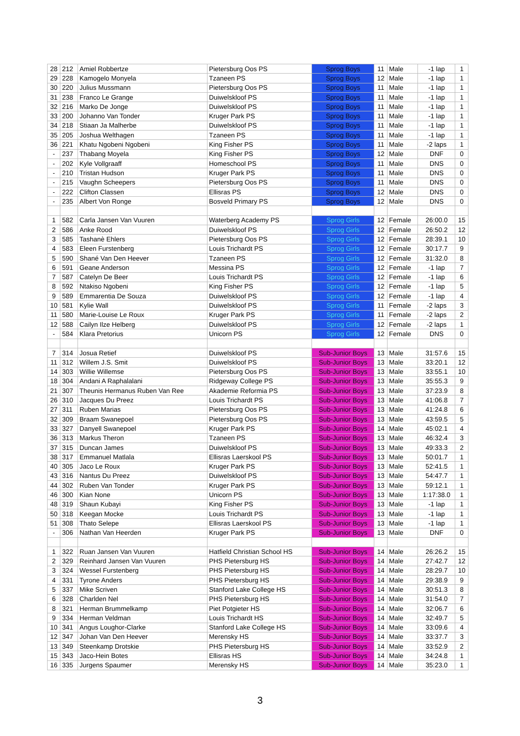| 28 | 212 | Amiel Robbertze | Pietersburg Oos PS | Sprog Boys | 11 | Male | -1 lap | 1 |
| 29 | 228 | Kamogelo Monyela | Tzaneen PS | Sprog Boys | 12 | Male | -1 lap | 1 |
| 30 | 220 | Julius Mussmann | Pietersburg Oos PS | Sprog Boys | 11 | Male | -1 lap | 1 |
| 31 | 238 | Franco Le Grange | Duiwelskloof PS | Sprog Boys | 11 | Male | -1 lap | 1 |
| 32 | 216 | Marko De Jonge | Duiwelskloof PS | Sprog Boys | 11 | Male | -1 lap | 1 |
| 33 | 200 | Johanno Van Tonder | Kruger Park PS | Sprog Boys | 11 | Male | -1 lap | 1 |
| 34 | 218 | Stiaan Ja Malherbe | Duiwelskloof PS | Sprog Boys | 11 | Male | -1 lap | 1 |
| 35 | 205 | Joshua Welthagen | Tzaneen PS | Sprog Boys | 11 | Male | -1 lap | 1 |
| 36 | 221 | Khatu Ngobeni Ngobeni | King Fisher PS | Sprog Boys | 11 | Male | -2 laps | 1 |
| - | 237 | Thabang Moyela | King Fisher PS | Sprog Boys | 12 | Male | DNF | 0 |
| - | 202 | Kyle Vollgraaff | Homeschool PS | Sprog Boys | 11 | Male | DNS | 0 |
| - | 210 | Tristan Hudson | Kruger Park PS | Sprog Boys | 11 | Male | DNS | 0 |
| - | 215 | Vaughn Scheepers | Pietersburg Oos PS | Sprog Boys | 11 | Male | DNS | 0 |
| - | 222 | Clifton Classen | Ellisras PS | Sprog Boys | 12 | Male | DNS | 0 |
| - | 235 | Albert Von Ronge | Bosveld Primary PS | Sprog Boys | 12 | Male | DNS | 0 |
| 1 | 582 | Carla Jansen Van Vuuren | Waterberg Academy PS | Sprog Girls | 12 | Female | 26:00.0 | 15 |
| 2 | 586 | Anke Rood | Duiwelskloof PS | Sprog Girls | 12 | Female | 26:50.2 | 12 |
| 3 | 585 | Tashanè Ehlers | Pietersburg Oos PS | Sprog Girls | 12 | Female | 28:39.1 | 10 |
| 4 | 583 | Eleen Furstenberg | Louis Trichardt PS | Sprog Girls | 12 | Female | 30:17.7 | 9 |
| 5 | 590 | Shané Van Den Heever | Tzaneen PS | Sprog Girls | 12 | Female | 31:32.0 | 8 |
| 6 | 591 | Geane Anderson | Messina PS | Sprog Girls | 12 | Female | -1 lap | 7 |
| 7 | 587 | Catelyn De Beer | Louis Trichardt PS | Sprog Girls | 12 | Female | -1 lap | 6 |
| 8 | 592 | Ntakiso Ngobeni | King Fisher PS | Sprog Girls | 12 | Female | -1 lap | 5 |
| 9 | 589 | Emmarentia De Souza | Duiwelskloof PS | Sprog Girls | 12 | Female | -1 lap | 4 |
| 10 | 581 | Kylie Wall | Duiwelskloof PS | Sprog Girls | 11 | Female | -2 laps | 3 |
| 11 | 580 | Marie-Louise Le Roux | Kruger Park PS | Sprog Girls | 11 | Female | -2 laps | 2 |
| 12 | 588 | Cailyn Ilze Helberg | Duiwelskloof PS | Sprog Girls | 12 | Female | -2 laps | 1 |
| - | 584 | Klara Pretorius | Unicorn PS | Sprog Girls | 12 | Female | DNS | 0 |
| 7 | 314 | Josua Retief | Duiwelskloof PS | Sub-Junior Boys | 13 | Male | 31:57.6 | 15 |
| 11 | 312 | Willem J.S. Smit | Duiwelskloof PS | Sub-Junior Boys | 13 | Male | 33:20.1 | 12 |
| 14 | 303 | Willie Willemse | Pietersburg Oos PS | Sub-Junior Boys | 13 | Male | 33:55.1 | 10 |
| 18 | 304 | Andani A Raphalalani | Ridgeway College PS | Sub-Junior Boys | 13 | Male | 35:55.3 | 9 |
| 21 | 307 | Theunis Hermanus Ruben Van Ree | Akademie Reformia PS | Sub-Junior Boys | 13 | Male | 37:23.9 | 8 |
| 26 | 310 | Jacques Du Preez | Louis Trichardt PS | Sub-Junior Boys | 13 | Male | 41:06.8 | 7 |
| 27 | 311 | Ruben Marias | Pietersburg Oos PS | Sub-Junior Boys | 13 | Male | 41:24.8 | 6 |
| 32 | 309 | Braam Swanepoel | Pietersburg Oos PS | Sub-Junior Boys | 13 | Male | 43:59.5 | 5 |
| 33 | 327 | Danyell Swanepoel | Kruger Park PS | Sub-Junior Boys | 14 | Male | 45:02.1 | 4 |
| 36 | 313 | Markus Theron | Tzaneen PS | Sub-Junior Boys | 13 | Male | 46:32.4 | 3 |
| 37 | 315 | Duncan James | Duiwelskloof PS | Sub-Junior Boys | 13 | Male | 49:33.3 | 2 |
| 38 | 317 | Emmanuel Matlala | Ellisras Laerskool PS | Sub-Junior Boys | 13 | Male | 50:01.7 | 1 |
| 40 | 305 | Jaco Le Roux | Kruger Park PS | Sub-Junior Boys | 13 | Male | 52:41.5 | 1 |
| 43 | 316 | Nantus Du Preez | Duiwelskloof PS | Sub-Junior Boys | 13 | Male | 54:47.7 | 1 |
| 44 | 302 | Ruben Van Tonder | Kruger Park PS | Sub-Junior Boys | 13 | Male | 59:12.1 | 1 |
| 46 | 300 | Kian None | Unicorn PS | Sub-Junior Boys | 13 | Male | 1:17:38.0 | 1 |
| 48 | 319 | Shaun Kubayi | King Fisher PS | Sub-Junior Boys | 13 | Male | -1 lap | 1 |
| 50 | 318 | Keegan Mocke | Louis Trichardt PS | Sub-Junior Boys | 13 | Male | -1 lap | 1 |
| 51 | 308 | Thato Selepe | Ellisras Laerskool PS | Sub-Junior Boys | 13 | Male | -1 lap | 1 |
| - | 306 | Nathan Van Heerden | Kruger Park PS | Sub-Junior Boys | 13 | Male | DNF | 0 |
| 1 | 322 | Ruan Jansen Van Vuuren | Hatfield Christian School HS | Sub-Junior Boys | 14 | Male | 26:26.2 | 15 |
| 2 | 329 | Reinhard Jansen Van Vuuren | PHS Pietersburg HS | Sub-Junior Boys | 14 | Male | 27:42.7 | 12 |
| 3 | 324 | Wessel Furstenberg | PHS Pietersburg HS | Sub-Junior Boys | 14 | Male | 28:29.7 | 10 |
| 4 | 331 | Tyrone Anders | PHS Pietersburg HS | Sub-Junior Boys | 14 | Male | 29:38.9 | 9 |
| 5 | 337 | Mike Scriven | Stanford Lake College HS | Sub-Junior Boys | 14 | Male | 30:51.3 | 8 |
| 6 | 328 | Charlden Nel | PHS Pietersburg HS | Sub-Junior Boys | 14 | Male | 31:54.0 | 7 |
| 8 | 321 | Herman Brummelkamp | Piet Potgieter HS | Sub-Junior Boys | 14 | Male | 32:06.7 | 6 |
| 9 | 334 | Herman Veldman | Louis Trichardt HS | Sub-Junior Boys | 14 | Male | 32:49.7 | 5 |
| 10 | 341 | Angus Loughor-Clarke | Stanford Lake College HS | Sub-Junior Boys | 14 | Male | 33:09.6 | 4 |
| 12 | 347 | Johan Van Den Heever | Merensky HS | Sub-Junior Boys | 14 | Male | 33:37.7 | 3 |
| 13 | 349 | Steenkamp Drotskie | PHS Pietersburg HS | Sub-Junior Boys | 14 | Male | 33:52.9 | 2 |
| 15 | 343 | Jaco-Hein Botes | Ellisras HS | Sub-Junior Boys | 14 | Male | 34:24.8 | 1 |
| 16 | 335 | Jurgens Spaumer | Merensky HS | Sub-Junior Boys | 14 | Male | 35:23.0 | 1 |
3